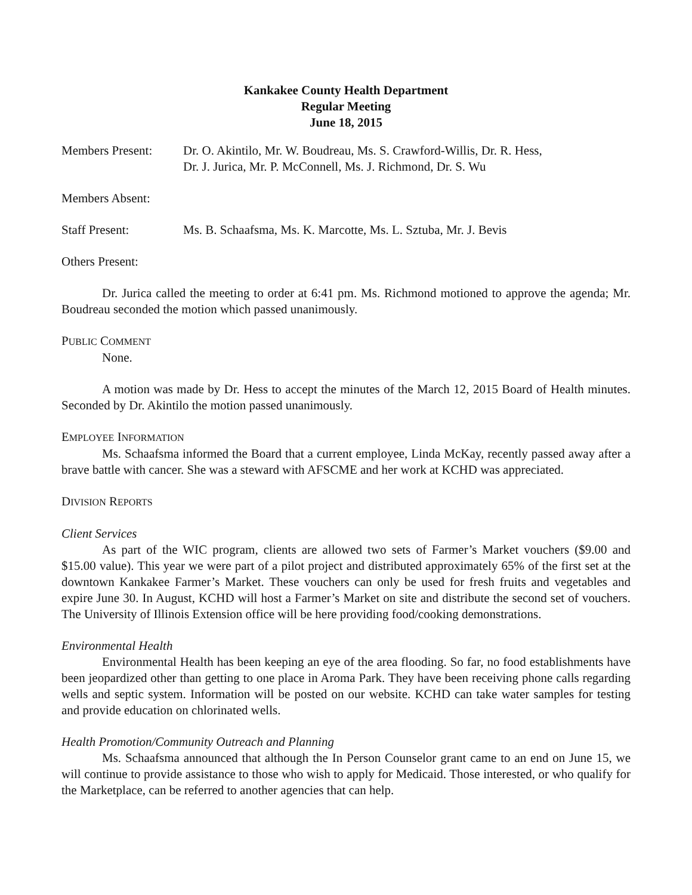Kankakee County Health Department
Regular Meeting
June 18, 2015
Members Present: Dr. O. Akintilo, Mr. W. Boudreau, Ms. S. Crawford-Willis, Dr. R. Hess,
Dr. J. Jurica, Mr. P. McConnell, Ms. J. Richmond, Dr. S. Wu
Members Absent:
Staff Present: Ms. B. Schaafsma, Ms. K. Marcotte, Ms. L. Sztuba, Mr. J. Bevis
Others Present:
Dr. Jurica called the meeting to order at 6:41 pm. Ms. Richmond motioned to approve the agenda; Mr. Boudreau seconded the motion which passed unanimously.
PUBLIC COMMENT
None.
A motion was made by Dr. Hess to accept the minutes of the March 12, 2015 Board of Health minutes. Seconded by Dr. Akintilo the motion passed unanimously.
EMPLOYEE INFORMATION
Ms. Schaafsma informed the Board that a current employee, Linda McKay, recently passed away after a brave battle with cancer. She was a steward with AFSCME and her work at KCHD was appreciated.
DIVISION REPORTS
Client Services
As part of the WIC program, clients are allowed two sets of Farmer’s Market vouchers ($9.00 and $15.00 value). This year we were part of a pilot project and distributed approximately 65% of the first set at the downtown Kankakee Farmer’s Market. These vouchers can only be used for fresh fruits and vegetables and expire June 30. In August, KCHD will host a Farmer’s Market on site and distribute the second set of vouchers. The University of Illinois Extension office will be here providing food/cooking demonstrations.
Environmental Health
Environmental Health has been keeping an eye of the area flooding. So far, no food establishments have been jeopardized other than getting to one place in Aroma Park. They have been receiving phone calls regarding wells and septic system. Information will be posted on our website. KCHD can take water samples for testing and provide education on chlorinated wells.
Health Promotion/Community Outreach and Planning
Ms. Schaafsma announced that although the In Person Counselor grant came to an end on June 15, we will continue to provide assistance to those who wish to apply for Medicaid. Those interested, or who qualify for the Marketplace, can be referred to another agencies that can help.